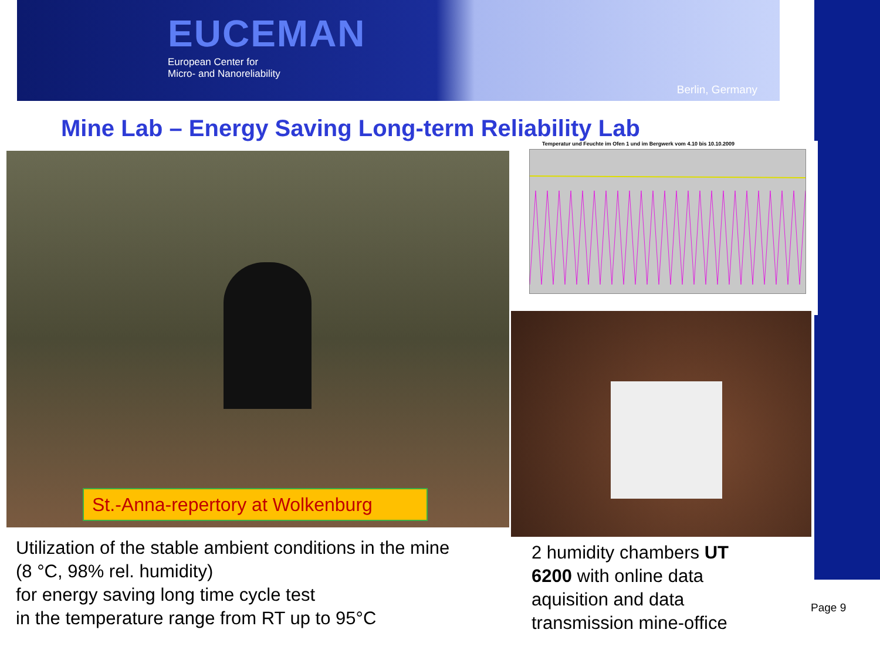EUCEMAN
European Center for
Micro- and Nanoreliability
Berlin, Germany
Mine Lab – Energy Saving Long-term Reliability Lab
St.-Anna-repertory at Wolkenburg
Temperatur und Feuchte im Ofen 1 und im Bergwerk vom 4.10 bis 10.10.2009
Utilization of the stable ambient conditions in the mine
(8 °C, 98% rel. humidity)
for energy saving long time cycle test
in the temperature range from RT up to 95°C
2 humidity chambers UT 6200 with online data aquisition and data transmission mine-office
Page 9